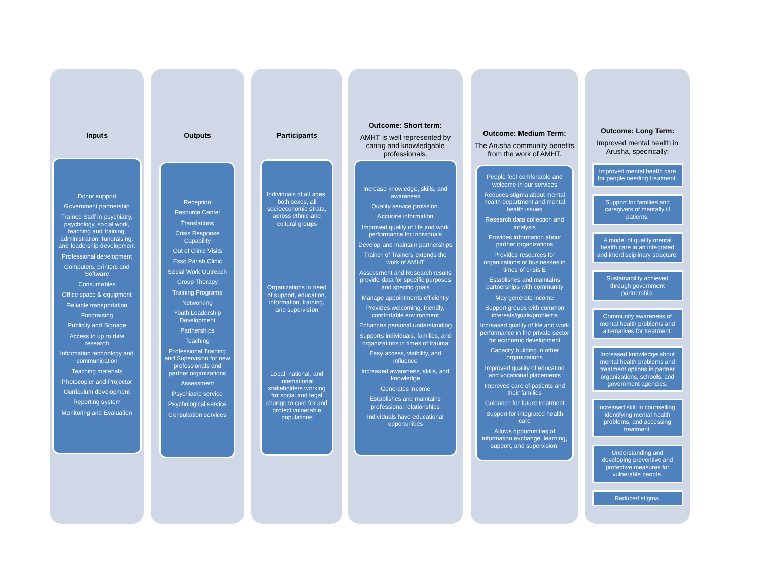Inputs
Donor support
Government partnership
Trained Staff in psychiatry, psychology, social work, teaching and training, administration, fundraising, and leadership development
Professional development
Computers, printers and Software
Consumables
Office space & equipment
Reliable transportation
Fundraising
Publicity and Signage
Access to up to date research
Information technology and communication
Teaching materials
Photocopier and Projector
Curriculum development
Reporting system
Monitoring and Evaluation
Outputs
Reception
Resource Center
Translations
Crisis Response Capability
Out of Clinic Visits
Esso Parish Clinic
Social Work Outreach
Group Therapy
Training Programs
Networking
Youth Leadership Development
Partnerships
Teaching
Professional Training and Supervision for new professionals and partner organizations
Assessment
Psychiatric service
Psychological service
Consultation services
Participants
Individuals of all ages, both sexes, all socioeconomic strata, across ethnic and cultural groups
Organizations in need of support, education, information, training, and supervision
Local, national, and international stakeholders working for social and legal change to care for and protect vulnerable populations
Outcome: Short term:
AMHT is well represented by caring and knowledgable professionals.
Increase knowledge, skills, and awareness
Quality service provision.
Accurate information
Improved quality of life and work performance for individuals
Develop and maintain partnerships
Trainer of Trainers extends the work of AMHT
Assessment and Research results provide data for specific purposes and specific goals
Manage appointments efficiently
Provides welcoming, friendly, comfortable environment
Enhances personal understanding
Supports individuals, families, and organizations in times of trauma
Easy access, visibility, and influence
Increased awareness, skills, and knowledge
Generates income
Establishes and maintains professional relationships
Individuals have educational opportunities
Outcome: Medium Term:
The Arusha community benefits from the work of AMHT.
People feel comfortable and welcome in our services
Reduces stigma about mental health department and mental health issues
Research data collection and analysis
Provides information about partner organizations
Provides resources for organizations or businesses in times of crisis E
Establishes and maintains partnerships with community
May generate income
Support groups with common interests/goals/problems
Increased quality of life and work performance in the private sector for economic development
Capacity building in other organizations
Improved quality of education and vocational placements
Improved care of patients and their families
Guidance for future treatment
Support for integrated health care
Allows opportunities of information exchange, learning, support, and supervision.
Outcome: Long Term:
Improved mental health in Arusha, specifically:
Improved mental health care for people needing treatment.
Support for families and caregivers of mentally ill patients.
A model of quality mental health care in an integrated and interdisciplinary structure.
Sustainability achieved through government partnership.
Community awareness of mental health problems and alternatives for treatment.
Increased knowledge about mental health problems and treatment options in partner organizations, schools, and government agencies.
Increased skill in counselling, identifying mental health problems, and accessing treatment.
Understanding and developing preventive and protective measures for vulnerable people.
Reduced stigma.